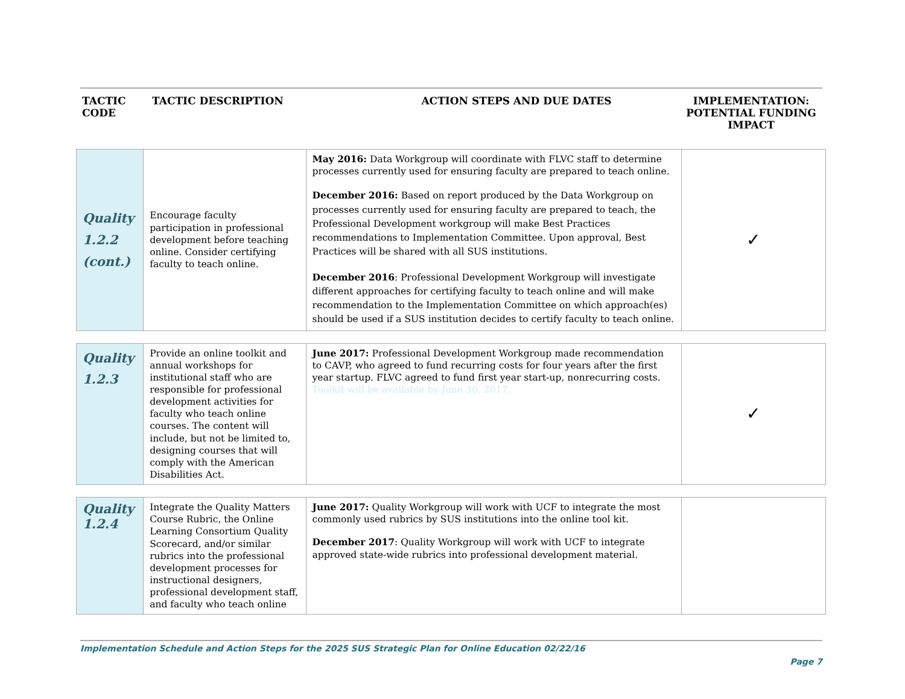| TACTIC CODE | TACTIC DESCRIPTION | ACTION STEPS AND DUE DATES | IMPLEMENTATION: POTENTIAL FUNDING IMPACT |
| --- | --- | --- | --- |
| Quality 1.2.2 (cont.) | Encourage faculty participation in professional development before teaching online. Consider certifying faculty to teach online. | May 2016: Data Workgroup will coordinate with FLVC staff to determine processes currently used for ensuring faculty are prepared to teach online. December 2016: Based on report produced by the Data Workgroup on processes currently used for ensuring faculty are prepared to teach, the Professional Development workgroup will make Best Practices recommendations to Implementation Committee. Upon approval, Best Practices will be shared with all SUS institutions. December 2016 : Professional Development Workgroup will investigate different approaches for certifying faculty to teach online and will make recommendation to the Implementation Committee on which approach(es) should be used if a SUS institution decides to certify faculty to teach online. | ✓ |
| Quality 1.2.3 | Provide an online toolkit and annual workshops for institutional staff who are responsible for professional development activities for faculty who teach online courses. The content will include, but not be limited to, designing courses that will comply with the American Disabilities Act. | June 2017: Professional Development Workgroup made recommendation to CAVP, who agreed to fund recurring costs for four years after the first year startup. FLVC agreed to fund first year start-up, nonrecurring costs. Toolkit will be available by June 30, 2017. | ✓ |
| Quality 1.2.4 | Integrate the Quality Matters Course Rubric, the Online Learning Consortium Quality Scorecard, and/or similar rubrics into the professional development processes for instructional designers, professional development staff, and faculty who teach online | June 2017: Quality Workgroup will work with UCF to integrate the most commonly used rubrics by SUS institutions into the online tool kit. December 2017 : Quality Workgroup will work with UCF to integrate approved state-wide rubrics into professional development material. | |
Implementation Schedule and Action Steps for the 2025 SUS Strategic Plan for Online Education 02/22/16
Page 7